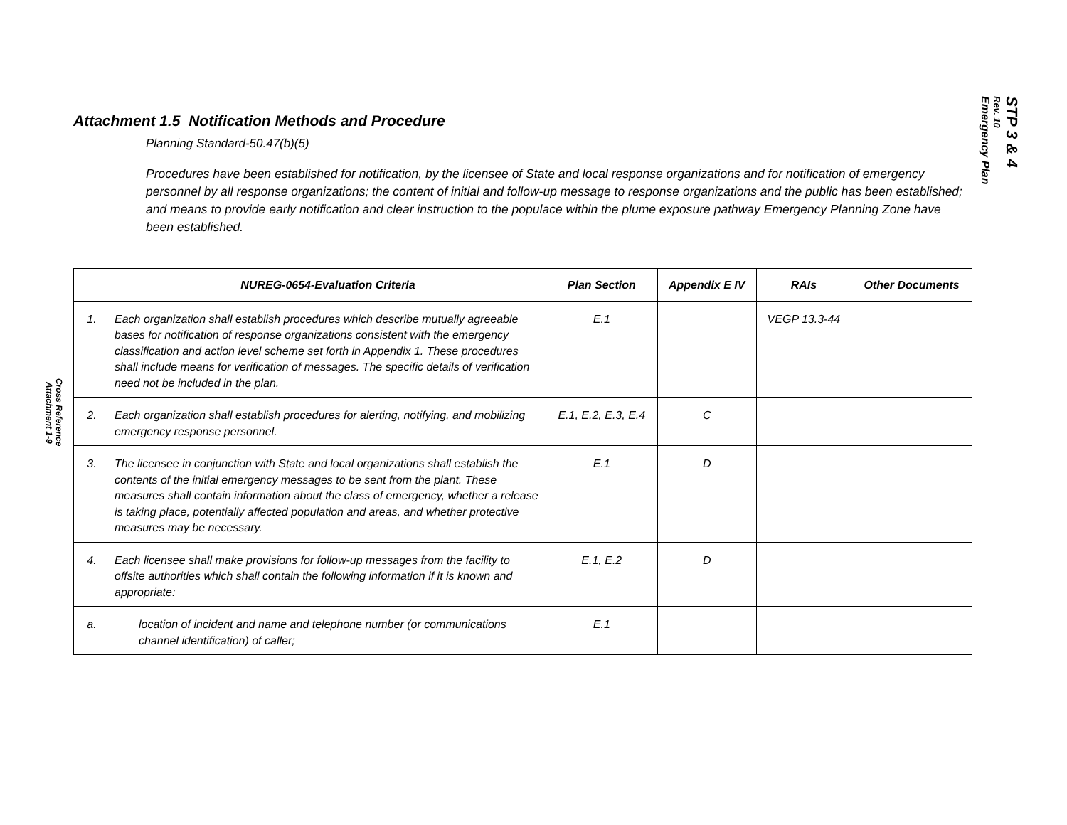Cross Reference
Attachment 1-9
STP 3 & 4
Rev. 10
Emergency Plan
Attachment 1.5 Notification Methods and Procedure
Planning Standard-50.47(b)(5)
Procedures have been established for notification, by the licensee of State and local response organizations and for notification of emergency personnel by all response organizations; the content of initial and follow-up message to response organizations and the public has been established; and means to provide early notification and clear instruction to the populace within the plume exposure pathway Emergency Planning Zone have been established.
| | NUREG-0654-Evaluation Criteria | Plan Section | Appendix E IV | RAIs | Other Documents |
| --- | --- | --- | --- | --- | --- |
| 1. | Each organization shall establish procedures which describe mutually agreeable bases for notification of response organizations consistent with the emergency classification and action level scheme set forth in Appendix 1. These procedures shall include means for verification of messages. The specific details of verification need not be included in the plan. | E.1 | | VEGP 13.3-44 | |
| 2. | Each organization shall establish procedures for alerting, notifying, and mobilizing emergency response personnel. | E.1, E.2, E.3, E.4 | C | | |
| 3. | The licensee in conjunction with State and local organizations shall establish the contents of the initial emergency messages to be sent from the plant. These measures shall contain information about the class of emergency, whether a release is taking place, potentially affected population and areas, and whether protective measures may be necessary. | E.1 | D | | |
| 4. | Each licensee shall make provisions for follow-up messages from the facility to offsite authorities which shall contain the following information if it is known and appropriate: | E.1, E.2 | D | | |
| a. | location of incident and name and telephone number (or communications channel identification) of caller; | E.1 | | | |